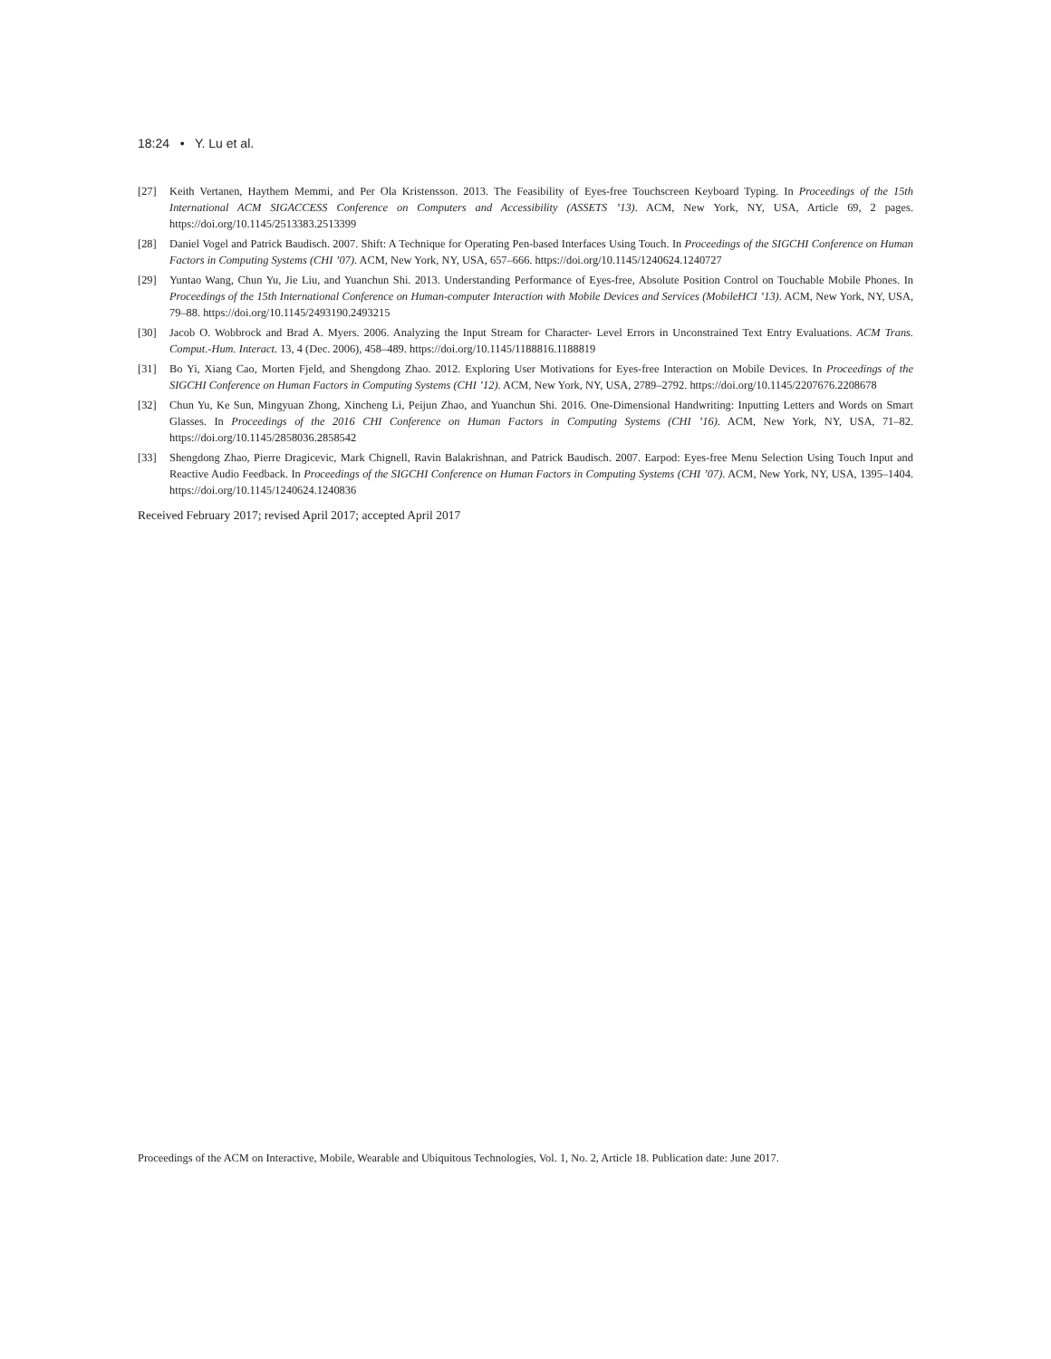18:24 • Y. Lu et al.
[27] Keith Vertanen, Haythem Memmi, and Per Ola Kristensson. 2013. The Feasibility of Eyes-free Touchscreen Keyboard Typing. In Proceedings of the 15th International ACM SIGACCESS Conference on Computers and Accessibility (ASSETS ’13). ACM, New York, NY, USA, Article 69, 2 pages. https://doi.org/10.1145/2513383.2513399
[28] Daniel Vogel and Patrick Baudisch. 2007. Shift: A Technique for Operating Pen-based Interfaces Using Touch. In Proceedings of the SIGCHI Conference on Human Factors in Computing Systems (CHI ’07). ACM, New York, NY, USA, 657–666. https://doi.org/10.1145/1240624.1240727
[29] Yuntao Wang, Chun Yu, Jie Liu, and Yuanchun Shi. 2013. Understanding Performance of Eyes-free, Absolute Position Control on Touchable Mobile Phones. In Proceedings of the 15th International Conference on Human-computer Interaction with Mobile Devices and Services (MobileHCI ’13). ACM, New York, NY, USA, 79–88. https://doi.org/10.1145/2493190.2493215
[30] Jacob O. Wobbrock and Brad A. Myers. 2006. Analyzing the Input Stream for Character- Level Errors in Unconstrained Text Entry Evaluations. ACM Trans. Comput.-Hum. Interact. 13, 4 (Dec. 2006), 458–489. https://doi.org/10.1145/1188816.1188819
[31] Bo Yi, Xiang Cao, Morten Fjeld, and Shengdong Zhao. 2012. Exploring User Motivations for Eyes-free Interaction on Mobile Devices. In Proceedings of the SIGCHI Conference on Human Factors in Computing Systems (CHI ’12). ACM, New York, NY, USA, 2789–2792. https://doi.org/10.1145/2207676.2208678
[32] Chun Yu, Ke Sun, Mingyuan Zhong, Xincheng Li, Peijun Zhao, and Yuanchun Shi. 2016. One-Dimensional Handwriting: Inputting Letters and Words on Smart Glasses. In Proceedings of the 2016 CHI Conference on Human Factors in Computing Systems (CHI ’16). ACM, New York, NY, USA, 71–82. https://doi.org/10.1145/2858036.2858542
[33] Shengdong Zhao, Pierre Dragicevic, Mark Chignell, Ravin Balakrishnan, and Patrick Baudisch. 2007. Earpod: Eyes-free Menu Selection Using Touch Input and Reactive Audio Feedback. In Proceedings of the SIGCHI Conference on Human Factors in Computing Systems (CHI ’07). ACM, New York, NY, USA, 1395–1404. https://doi.org/10.1145/1240624.1240836
Received February 2017; revised April 2017; accepted April 2017
Proceedings of the ACM on Interactive, Mobile, Wearable and Ubiquitous Technologies, Vol. 1, No. 2, Article 18. Publication date: June 2017.